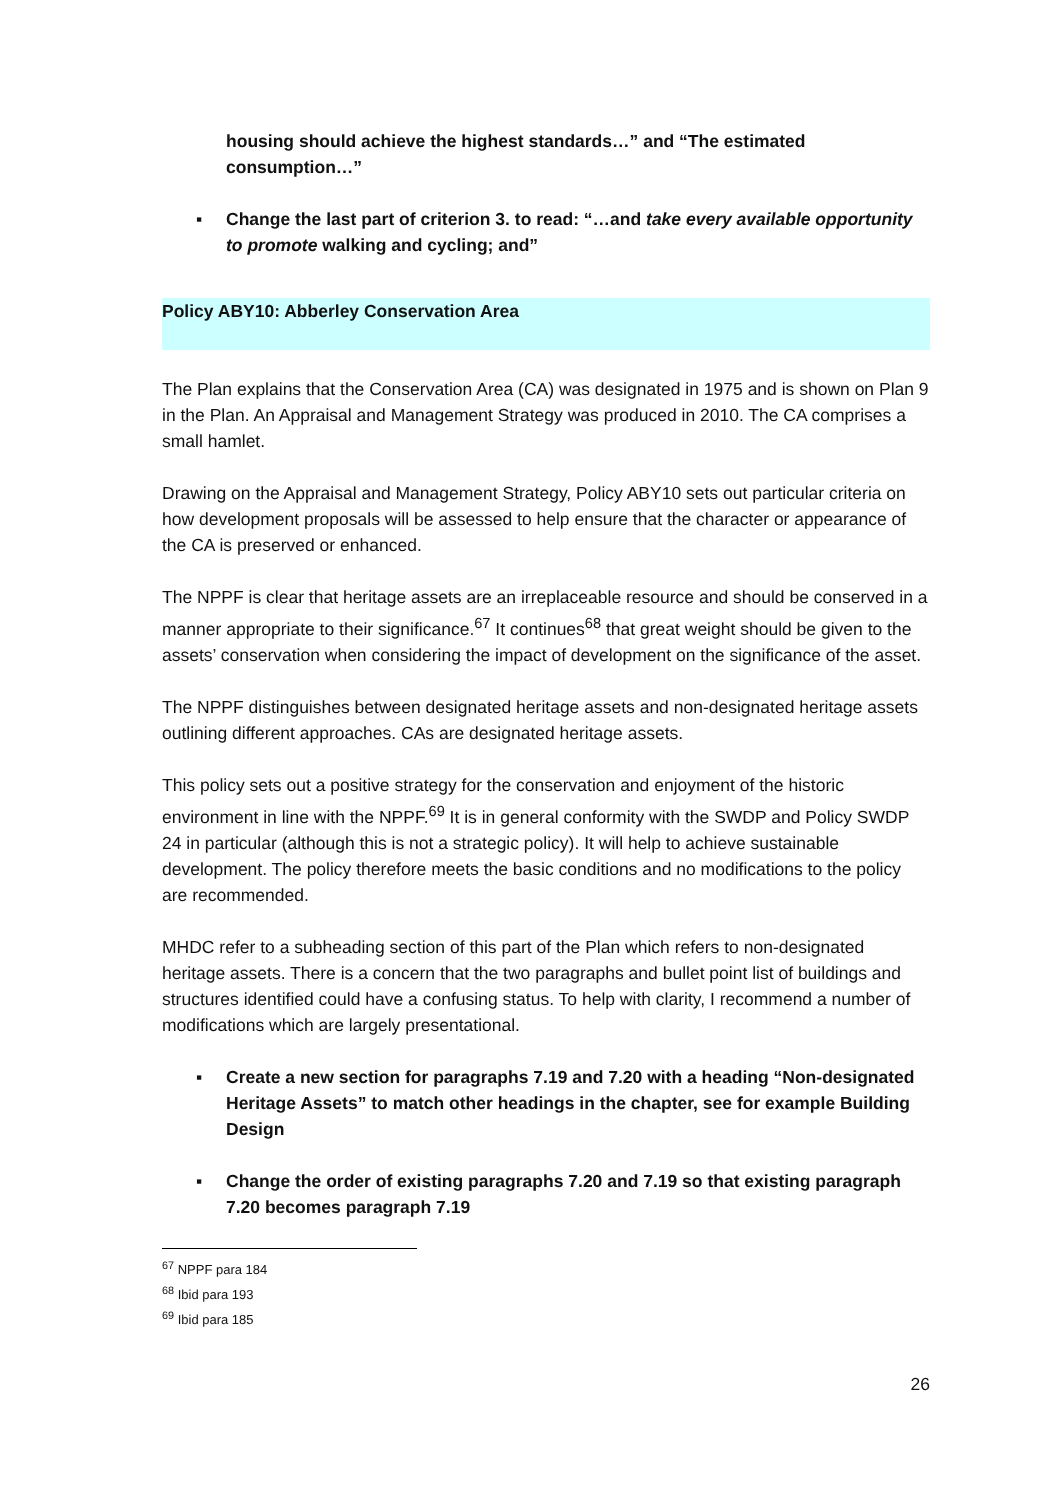housing should achieve the highest standards…” and “The estimated consumption…”
▪ Change the last part of criterion 3. to read: “…and take every available opportunity to promote walking and cycling; and”
Policy ABY10: Abberley Conservation Area
The Plan explains that the Conservation Area (CA) was designated in 1975 and is shown on Plan 9 in the Plan. An Appraisal and Management Strategy was produced in 2010. The CA comprises a small hamlet.
Drawing on the Appraisal and Management Strategy, Policy ABY10 sets out particular criteria on how development proposals will be assessed to help ensure that the character or appearance of the CA is preserved or enhanced.
The NPPF is clear that heritage assets are an irreplaceable resource and should be conserved in a manner appropriate to their significance.<sup>67</sup> It continues<sup>68</sup> that great weight should be given to the assets’ conservation when considering the impact of development on the significance of the asset.
The NPPF distinguishes between designated heritage assets and non-designated heritage assets outlining different approaches. CAs are designated heritage assets.
This policy sets out a positive strategy for the conservation and enjoyment of the historic environment in line with the NPPF.<sup>69</sup> It is in general conformity with the SWDP and Policy SWDP 24 in particular (although this is not a strategic policy). It will help to achieve sustainable development. The policy therefore meets the basic conditions and no modifications to the policy are recommended.
MHDC refer to a subheading section of this part of the Plan which refers to non-designated heritage assets. There is a concern that the two paragraphs and bullet point list of buildings and structures identified could have a confusing status. To help with clarity, I recommend a number of modifications which are largely presentational.
▪ Create a new section for paragraphs 7.19 and 7.20 with a heading “Non-designated Heritage Assets” to match other headings in the chapter, see for example Building Design
▪ Change the order of existing paragraphs 7.20 and 7.19 so that existing paragraph 7.20 becomes paragraph 7.19
<sup>67</sup> NPPF para 184
<sup>68</sup> Ibid para 193
<sup>69</sup> Ibid para 185
26